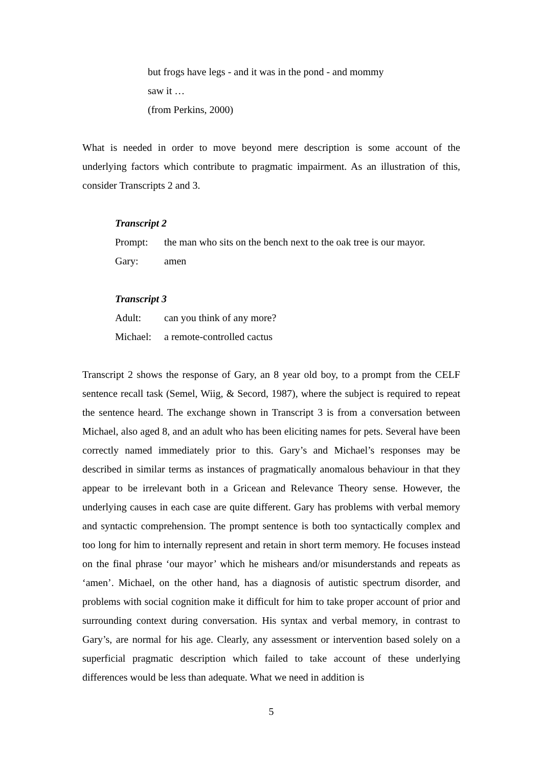but frogs have legs - and it was in the pond - and mommy
saw it …
(from Perkins, 2000)
What is needed in order to move beyond mere description is some account of the underlying factors which contribute to pragmatic impairment. As an illustration of this, consider Transcripts 2 and 3.
Transcript 2
Prompt: the man who sits on the bench next to the oak tree is our mayor.
Gary: amen
Transcript 3
Adult: can you think of any more?
Michael: a remote-controlled cactus
Transcript 2 shows the response of Gary, an 8 year old boy, to a prompt from the CELF sentence recall task (Semel, Wiig, & Secord, 1987), where the subject is required to repeat the sentence heard. The exchange shown in Transcript 3 is from a conversation between Michael, also aged 8, and an adult who has been eliciting names for pets. Several have been correctly named immediately prior to this. Gary’s and Michael’s responses may be described in similar terms as instances of pragmatically anomalous behaviour in that they appear to be irrelevant both in a Gricean and Relevance Theory sense. However, the underlying causes in each case are quite different. Gary has problems with verbal memory and syntactic comprehension. The prompt sentence is both too syntactically complex and too long for him to internally represent and retain in short term memory. He focuses instead on the final phrase ‘our mayor’ which he mishears and/or misunderstands and repeats as ‘amen’. Michael, on the other hand, has a diagnosis of autistic spectrum disorder, and problems with social cognition make it difficult for him to take proper account of prior and surrounding context during conversation. His syntax and verbal memory, in contrast to Gary’s, are normal for his age. Clearly, any assessment or intervention based solely on a superficial pragmatic description which failed to take account of these underlying differences would be less than adequate. What we need in addition is
5